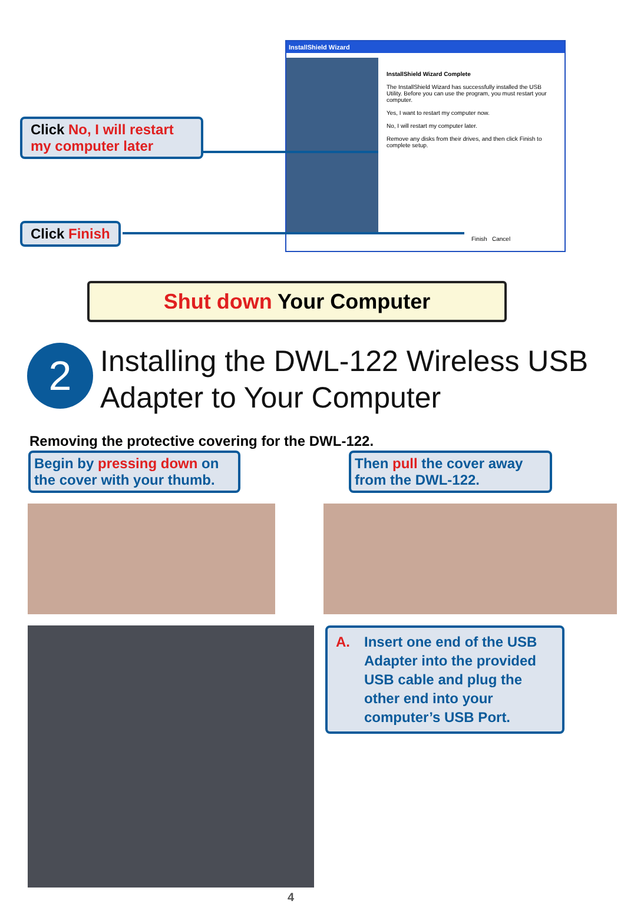InstallShield Wizard
InstallShield Wizard Complete
The InstallShield Wizard has successfully installed the USB Utility. Before you can use the program, you must restart your computer.
Yes, I want to restart my computer now.
No, I will restart my computer later.
Remove any disks from their drives, and then click Finish to complete setup.
Finish Cancel
Click No, I will restart my computer later
Click Finish
Shut down Your Computer
2
Installing the DWL-122 Wireless USB
Adapter to Your Computer
Removing the protective covering for the DWL-122.
Begin by pressing down on the cover with your thumb.
Then pull the cover away from the DWL-122.
A. Insert one end of the USB Adapter into the provided USB cable and plug the other end into your computer’s USB Port.
4